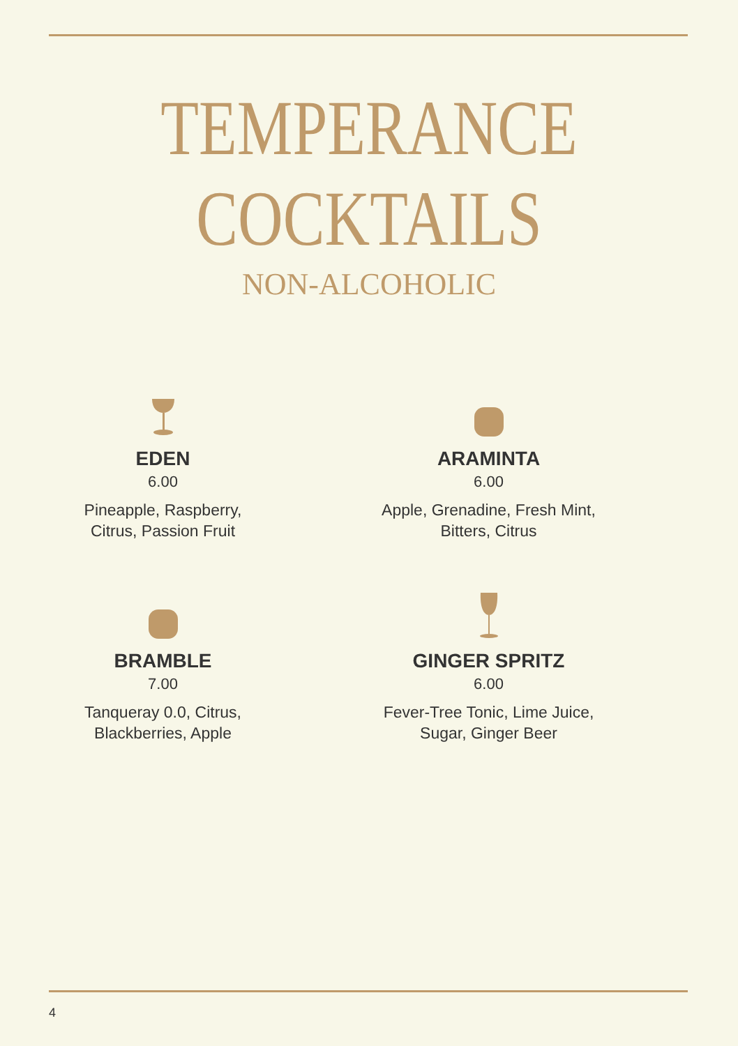TEMPERANCE
COCKTAILS
NON-ALCOHOLIC
EDEN
6.00
Pineapple, Raspberry,
Citrus, Passion Fruit
ARAMINTA
6.00
Apple, Grenadine, Fresh Mint,
Bitters, Citrus
BRAMBLE
7.00
Tanqueray 0.0, Citrus,
Blackberries, Apple
GINGER SPRITZ
6.00
Fever-Tree Tonic, Lime Juice,
Sugar, Ginger Beer
4